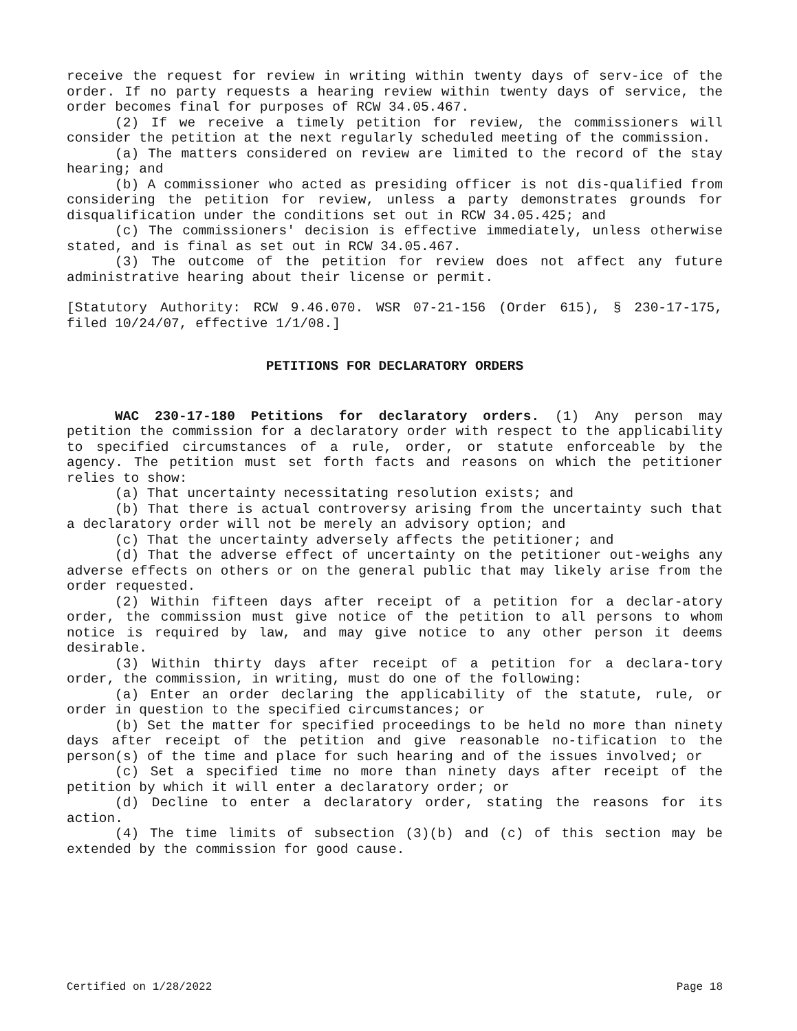receive the request for review in writing within twenty days of serv-ice of the order. If no party requests a hearing review within twenty days of service, the order becomes final for purposes of RCW 34.05.467.
(2) If we receive a timely petition for review, the commissioners will consider the petition at the next regularly scheduled meeting of the commission.
(a) The matters considered on review are limited to the record of the stay hearing; and
(b) A commissioner who acted as presiding officer is not dis-qualified from considering the petition for review, unless a party demonstrates grounds for disqualification under the conditions set out in RCW 34.05.425; and
(c) The commissioners' decision is effective immediately, unless otherwise stated, and is final as set out in RCW 34.05.467.
(3) The outcome of the petition for review does not affect any future administrative hearing about their license or permit.
[Statutory Authority: RCW 9.46.070. WSR 07-21-156 (Order 615), § 230-17-175, filed 10/24/07, effective 1/1/08.]
PETITIONS FOR DECLARATORY ORDERS
WAC 230-17-180 Petitions for declaratory orders. (1) Any person may petition the commission for a declaratory order with respect to the applicability to specified circumstances of a rule, order, or statute enforceable by the agency. The petition must set forth facts and reasons on which the petitioner relies to show:
(a) That uncertainty necessitating resolution exists; and
(b) That there is actual controversy arising from the uncertainty such that a declaratory order will not be merely an advisory option; and
(c) That the uncertainty adversely affects the petitioner; and
(d) That the adverse effect of uncertainty on the petitioner out-weighs any adverse effects on others or on the general public that may likely arise from the order requested.
(2) Within fifteen days after receipt of a petition for a declar-atory order, the commission must give notice of the petition to all persons to whom notice is required by law, and may give notice to any other person it deems desirable.
(3) Within thirty days after receipt of a petition for a declara-tory order, the commission, in writing, must do one of the following:
(a) Enter an order declaring the applicability of the statute, rule, or order in question to the specified circumstances; or
(b) Set the matter for specified proceedings to be held no more than ninety days after receipt of the petition and give reasonable no-tification to the person(s) of the time and place for such hearing and of the issues involved; or
(c) Set a specified time no more than ninety days after receipt of the petition by which it will enter a declaratory order; or
(d) Decline to enter a declaratory order, stating the reasons for its action.
(4) The time limits of subsection (3)(b) and (c) of this section may be extended by the commission for good cause.
Certified on 1/28/2022 Page 18